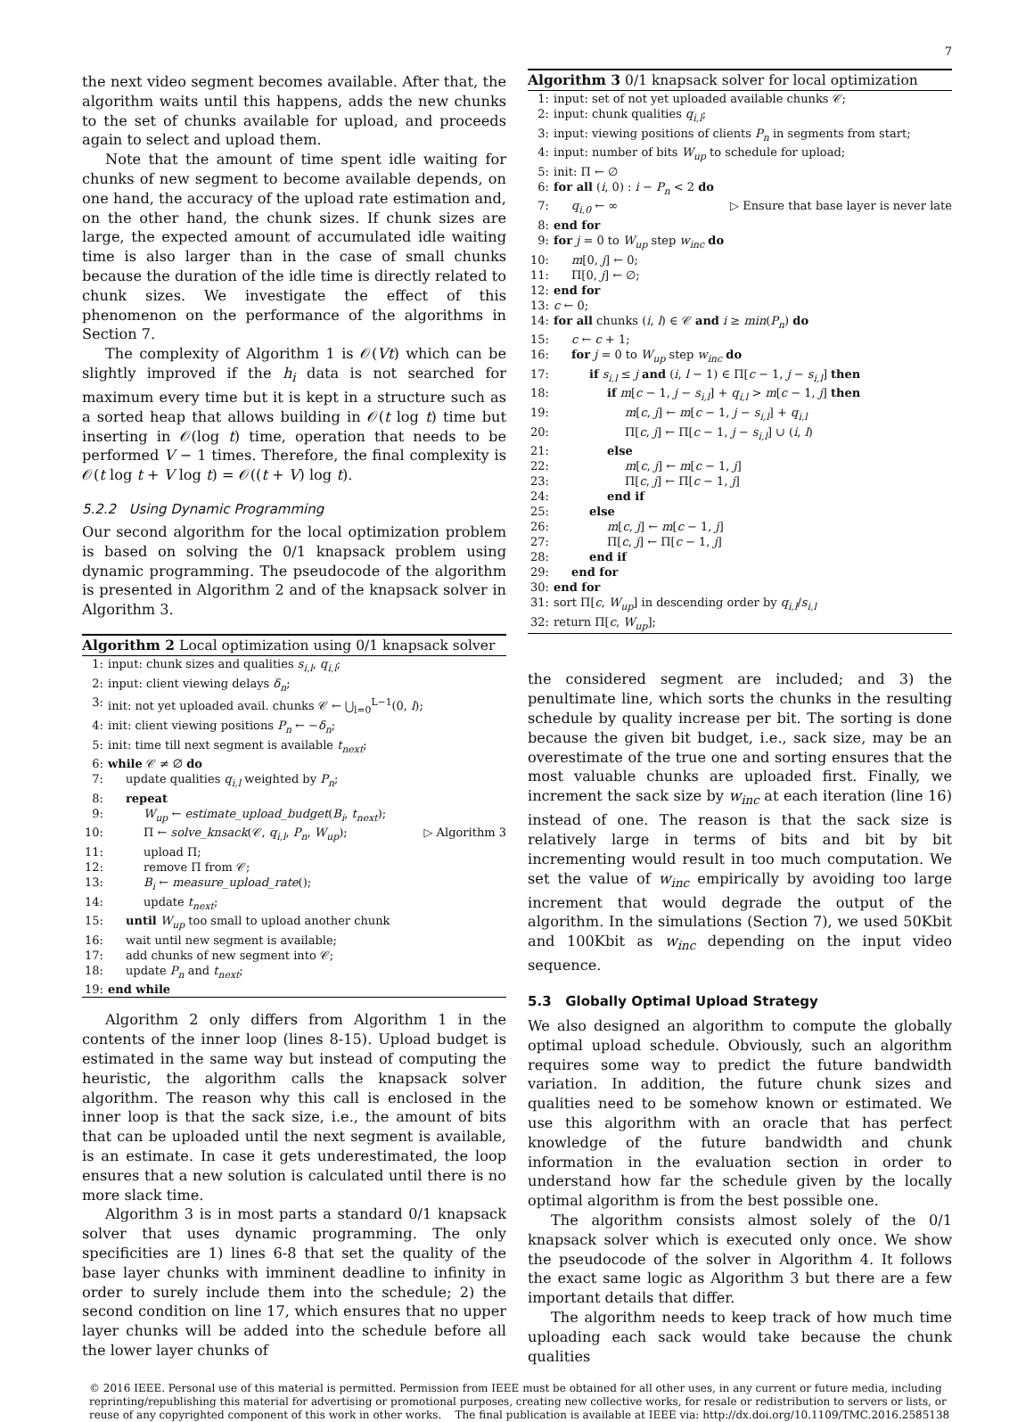7
the next video segment becomes available. After that, the algorithm waits until this happens, adds the new chunks to the set of chunks available for upload, and proceeds again to select and upload them.
Note that the amount of time spent idle waiting for chunks of new segment to become available depends, on one hand, the accuracy of the upload rate estimation and, on the other hand, the chunk sizes. If chunk sizes are large, the expected amount of accumulated idle waiting time is also larger than in the case of small chunks because the duration of the idle time is directly related to chunk sizes. We investigate the effect of this phenomenon on the performance of the algorithms in Section 7.
The complexity of Algorithm 1 is 𝒪(Vt) which can be slightly improved if the h<sub>i</sub> data is not searched for maximum every time but it is kept in a structure such as a sorted heap that allows building in 𝒪(t log t) time but inserting in 𝒪(log t) time, operation that needs to be performed V − 1 times. Therefore, the final complexity is 𝒪(t log t + V log t) = 𝒪((t + V) log t).
5.2.2 Using Dynamic Programming
Our second algorithm for the local optimization problem is based on solving the 0/1 knapsack problem using dynamic programming. The pseudocode of the algorithm is presented in Algorithm 2 and of the knapsack solver in Algorithm 3.
Algorithm 2 Local optimization using 0/1 knapsack solver
1: input: chunk sizes and qualities s<sub>i,l</sub>, q<sub>i,l</sub>;
2: input: client viewing delays δ<sub>n</sub>;
3: init: not yet uploaded avail. chunks 𝒞 ← ⋃<sub>l=0</sub><sup>L−1</sup>(0, l);
4: init: client viewing positions P<sub>n</sub> ← −δ<sub>n</sub>;
5: init: time till next segment is available t<sub>next</sub>;
6: while 𝒞 ≠ ∅ do
7: update qualities q<sub>i,l</sub> weighted by P<sub>n</sub>;
8: repeat
9: W<sub>up</sub> ← estimate_upload_budget(B<sub>i</sub>, t<sub>next</sub>);
10: Π ← solve_knsack(𝒞, q<sub>i,l</sub>, P<sub>n</sub>, W<sub>up</sub>); ▷ Algorithm 3
11: upload Π;
12: remove Π from 𝒞;
13: B<sub>i</sub> ← measure_upload_rate();
14: update t<sub>next</sub>;
15: until W<sub>up</sub> too small to upload another chunk
16: wait until new segment is available;
17: add chunks of new segment into 𝒞;
18: update P<sub>n</sub> and t<sub>next</sub>;
19: end while
Algorithm 2 only differs from Algorithm 1 in the contents of the inner loop (lines 8-15). Upload budget is estimated in the same way but instead of computing the heuristic, the algorithm calls the knapsack solver algorithm. The reason why this call is enclosed in the inner loop is that the sack size, i.e., the amount of bits that can be uploaded until the next segment is available, is an estimate. In case it gets underestimated, the loop ensures that a new solution is calculated until there is no more slack time.
Algorithm 3 is in most parts a standard 0/1 knapsack solver that uses dynamic programming. The only specificities are 1) lines 6-8 that set the quality of the base layer chunks with imminent deadline to infinity in order to surely include them into the schedule; 2) the second condition on line 17, which ensures that no upper layer chunks will be added into the schedule before all the lower layer chunks of
Algorithm 3 0/1 knapsack solver for local optimization
1: input: set of not yet uploaded available chunks 𝒞;
2: input: chunk qualities q<sub>i,l</sub>;
3: input: viewing positions of clients P<sub>n</sub> in segments from start;
4: input: number of bits W<sub>up</sub> to schedule for upload;
5: init: Π ← ∅
6: for all (i, 0) : i − P<sub>n</sub> < 2 do
7: q<sub>i,0</sub> ← ∞ ▷ Ensure that base layer is never late
8: end for
9: for j = 0 to W<sub>up</sub> step w<sub>inc</sub> do
10: m[0, j] ← 0;
11: Π[0, j] ← ∅;
12: end for
13: c ← 0;
14: for all chunks (i, l) ∈ 𝒞 and i ≥ min(P<sub>n</sub>) do
15: c ← c + 1;
16: for j = 0 to W<sub>up</sub> step w<sub>inc</sub> do
17: if s<sub>i,l</sub> ≤ j and (i, l − 1) ∈ Π[c − 1, j − s<sub>i,l</sub>] then
18: if m[c − 1, j − s<sub>i,l</sub>] + q<sub>i,l</sub> > m[c − 1, j] then
19: m[c, j] ← m[c − 1, j − s<sub>i,l</sub>] + q<sub>i,l</sub>
20: Π[c, j] ← Π[c − 1, j − s<sub>i,l</sub>] ∪ (i, l)
21: else
22: m[c, j] ← m[c − 1, j]
23: Π[c, j] ← Π[c − 1, j]
24: end if
25: else
26: m[c, j] ← m[c − 1, j]
27: Π[c, j] ← Π[c − 1, j]
28: end if
29: end for
30: end for
31: sort Π[c, W<sub>up</sub>] in descending order by q<sub>i,l</sub>/s<sub>i,l</sub>
32: return Π[c, W<sub>up</sub>];
the considered segment are included; and 3) the penultimate line, which sorts the chunks in the resulting schedule by quality increase per bit. The sorting is done because the given bit budget, i.e., sack size, may be an overestimate of the true one and sorting ensures that the most valuable chunks are uploaded first. Finally, we increment the sack size by w<sub>inc</sub> at each iteration (line 16) instead of one. The reason is that the sack size is relatively large in terms of bits and bit by bit incrementing would result in too much computation. We set the value of w<sub>inc</sub> empirically by avoiding too large increment that would degrade the output of the algorithm. In the simulations (Section 7), we used 50Kbit and 100Kbit as w<sub>inc</sub> depending on the input video sequence.
5.3 Globally Optimal Upload Strategy
We also designed an algorithm to compute the globally optimal upload schedule. Obviously, such an algorithm requires some way to predict the future bandwidth variation. In addition, the future chunk sizes and qualities need to be somehow known or estimated. We use this algorithm with an oracle that has perfect knowledge of the future bandwidth and chunk information in the evaluation section in order to understand how far the schedule given by the locally optimal algorithm is from the best possible one.
The algorithm consists almost solely of the 0/1 knapsack solver which is executed only once. We show the pseudocode of the solver in Algorithm 4. It follows the exact same logic as Algorithm 3 but there are a few important details that differ.
The algorithm needs to keep track of how much time uploading each sack would take because the chunk qualities
© 2016 IEEE. Personal use of this material is permitted. Permission from IEEE must be obtained for all other uses, in any current or future media, including reprinting/republishing this material for advertising or promotional purposes, creating new collective works, for resale or redistribution to servers or lists, or reuse of any copyrighted component of this work in other works. The final publication is available at IEEE via: http://dx.doi.org/10.1109/TMC.2016.2585138